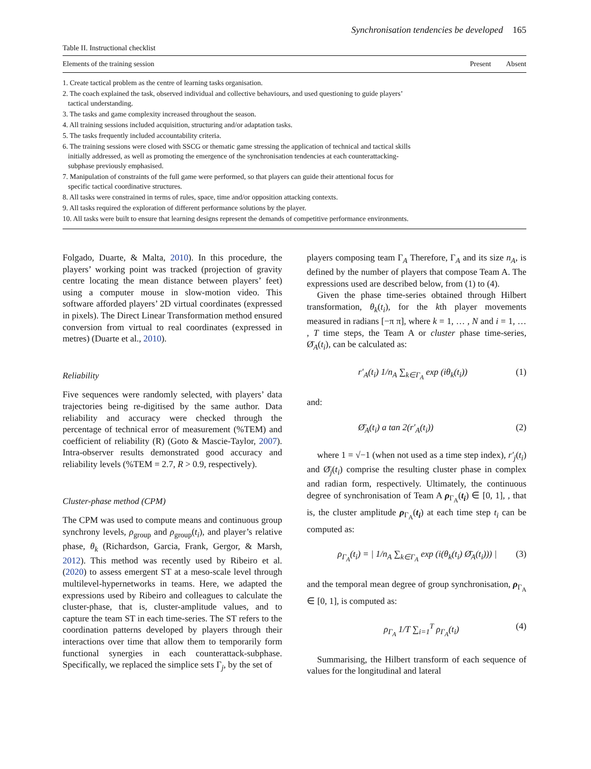Synchronisation tendencies be developed 165
Table II. Instructional checklist
| Elements of the training session | Present | Absent |
| --- | --- | --- |
| 1. Create tactical problem as the centre of learning tasks organisation. | | |
| 2. The coach explained the task, observed individual and collective behaviours, and used questioning to guide players’ tactical understanding. | | |
| 3. The tasks and game complexity increased throughout the season. | | |
| 4. All training sessions included acquisition, structuring and/or adaptation tasks. | | |
| 5. The tasks frequently included accountability criteria. | | |
| 6. The training sessions were closed with SSCG or thematic game stressing the application of technical and tactical skills initially addressed, as well as promoting the emergence of the synchronisation tendencies at each counterattacking- subphase previously emphasised. | | |
| 7. Manipulation of constraints of the full game were performed, so that players can guide their attentional focus for specific tactical coordinative structures. | | |
| 8. All tasks were constrained in terms of rules, space, time and/or opposition attacking contexts. | | |
| 9. All tasks required the exploration of different performance solutions by the player. | | |
| 10. All tasks were built to ensure that learning designs represent the demands of competitive performance environments. | | |
Folgado, Duarte, & Malta, 2010). In this procedure, the players’ working point was tracked (projection of gravity centre locating the mean distance between players’ feet) using a computer mouse in slow-motion video. This software afforded players’ 2D virtual coordinates (expressed in pixels). The Direct Linear Transformation method ensured conversion from virtual to real coordinates (expressed in metres) (Duarte et al., 2010).
Reliability
Five sequences were randomly selected, with players’ data trajectories being re-digitised by the same author. Data reliability and accuracy were checked through the percentage of technical error of measurement (%TEM) and coefficient of reliability (R) (Goto & Mascie-Taylor, 2007). Intra-observer results demonstrated good accuracy and reliability levels (%TEM = 2.7, R > 0.9, respectively).
Cluster-phase method (CPM)
The CPM was used to compute means and continuous group synchrony levels, ρ<sub>group</sub> and ρ<sub>group</sub>(t<sub>i</sub>), and player’s relative phase, θ<sub>k</sub> (Richardson, Garcia, Frank, Gergor, & Marsh, 2012). This method was recently used by Ribeiro et al. (2020) to assess emergent ST at a meso-scale level through multilevel-hypernetworks in teams. Here, we adapted the expressions used by Ribeiro and colleagues to calculate the cluster-phase, that is, cluster-amplitude values, and to capture the team ST in each time-series. The ST refers to the coordination patterns developed by players through their interactions over time that allow them to temporarily form functional synergies in each counterattack-subphase. Specifically, we replaced the simplice sets Γ<sub>j</sub>, by the set of
players composing team Γ<sub>A</sub> Therefore, Γ<sub>A</sub> and its size n<sub>A</sub>, is defined by the number of players that compose Team A. The expressions used are described below, from (1) to (4).
Given the phase time-series obtained through Hilbert transformation, θ<sub>k</sub>(t<sub>i</sub>), for the kth player movements measured in radians [−π π], where k = 1, … , N and i = 1, … , T time steps, the Team A or cluster phase time-series, Ø̄<sub>A</sub>(t<sub>i</sub>), can be calculated as:
r′<sub>A</sub>(t<sub>i</sub>) 1/n<sub>A</sub> ∑<sub>k∈Γ<sub>A</sub></sub> exp (iθ<sub>k</sub>(t<sub>i</sub>)) (1)
and:
Ø̄<sub>A</sub>(t<sub>i</sub>) a tan 2(r′<sub>A</sub>(t<sub>i</sub>)) (2)
where 1 = √−1 (when not used as a time step index), r′<sub>j</sub>(t<sub>i</sub>) and Ø̄<sub>j</sub>(t<sub>i</sub>) comprise the resulting cluster phase in complex and radian form, respectively. Ultimately, the continuous degree of synchronisation of Team A ρ<sub>Γ<sub>A</sub></sub>(t<sub>i</sub>) ∈ [0, 1], , that is, the cluster amplitude ρ<sub>Γ<sub>A</sub></sub>(t<sub>i</sub>) at each time step t<sub>i</sub> can be computed as:
ρ<sub>Γ<sub>A</sub></sub>(t<sub>i</sub>) = | 1/n<sub>A</sub> ∑<sub>k∈Γ<sub>A</sub></sub> exp (i(θ<sub>k</sub>(t<sub>i</sub>) Ø̄<sub>A</sub>(t<sub>i</sub>))) | (3)
and the temporal mean degree of group synchronisation, ρ<sub>Γ<sub>A</sub></sub> ∈ [0, 1], is computed as:
ρ<sub>Γ<sub>A</sub></sub> 1/T ∑<sub>i=1</sub><sup>T</sup> ρ<sub>Γ<sub>A</sub></sub>(t<sub>i</sub>) (4)
Summarising, the Hilbert transform of each sequence of values for the longitudinal and lateral